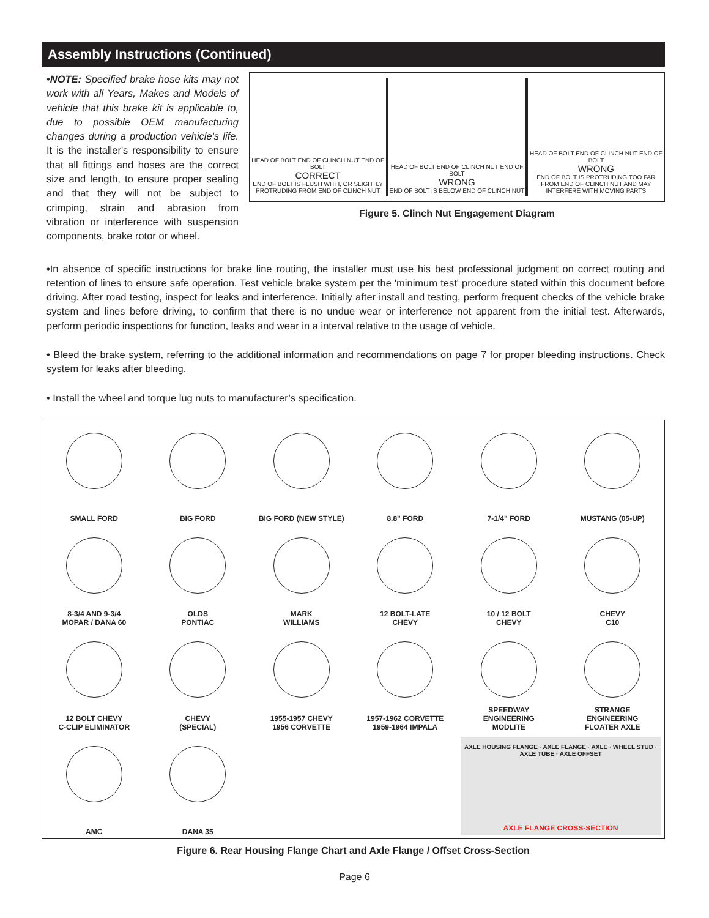Assembly Instructions (Continued)
•NOTE: Specified brake hose kits may not work with all Years, Makes and Models of vehicle that this brake kit is applicable to, due to possible OEM manufacturing changes during a production vehicle's life. It is the installer's responsibility to ensure that all fittings and hoses are the correct size and length, to ensure proper sealing and that they will not be subject to crimping, strain and abrasion from vibration or interference with suspension components, brake rotor or wheel.
HEAD OF BOLT END OF CLINCH NUT END OF BOLT
CORRECT
END OF BOLT IS FLUSH WITH, OR SLIGHTLY PROTRUDING FROM END OF CLINCH NUT
HEAD OF BOLT END OF CLINCH NUT END OF BOLT
WRONG
END OF BOLT IS BELOW END OF CLINCH NUT
HEAD OF BOLT END OF CLINCH NUT END OF BOLT
WRONG
END OF BOLT IS PROTRUDING TOO FAR FROM END OF CLINCH NUT AND MAY INTERFERE WITH MOVING PARTS
Figure 5. Clinch Nut Engagement Diagram
•In absence of specific instructions for brake line routing, the installer must use his best professional judgment on correct routing and retention of lines to ensure safe operation. Test vehicle brake system per the 'minimum test' procedure stated within this document before driving. After road testing, inspect for leaks and interference. Initially after install and testing, perform frequent checks of the vehicle brake system and lines before driving, to confirm that there is no undue wear or interference not apparent from the initial test. Afterwards, perform periodic inspections for function, leaks and wear in a interval relative to the usage of vehicle.
• Bleed the brake system, referring to the additional information and recommendations on page 7 for proper bleeding instructions. Check system for leaks after bleeding.
• Install the wheel and torque lug nuts to manufacturer’s specification.
SMALL FORD
BIG FORD
BIG FORD (NEW STYLE)
8.8" FORD
7-1/4" FORD
MUSTANG (05-UP)
8-3/4 AND 9-3/4
MOPAR / DANA 60
OLDS
PONTIAC
MARK
WILLIAMS
12 BOLT-LATE
CHEVY
10 / 12 BOLT
CHEVY
CHEVY
C10
12 BOLT CHEVY
C-CLIP ELIMINATOR
CHEVY
(SPECIAL)
1955-1957 CHEVY
1956 CORVETTE
1957-1962 CORVETTE
1959-1964 IMPALA
SPEEDWAY
ENGINEERING
MODLITE
STRANGE
ENGINEERING
FLOATER AXLE
AMC
DANA 35
AXLE HOUSING FLANGE · AXLE FLANGE · AXLE · WHEEL STUD · AXLE TUBE · AXLE OFFSET
AXLE FLANGE CROSS-SECTION
Figure 6. Rear Housing Flange Chart and Axle Flange / Offset Cross-Section
Page 6